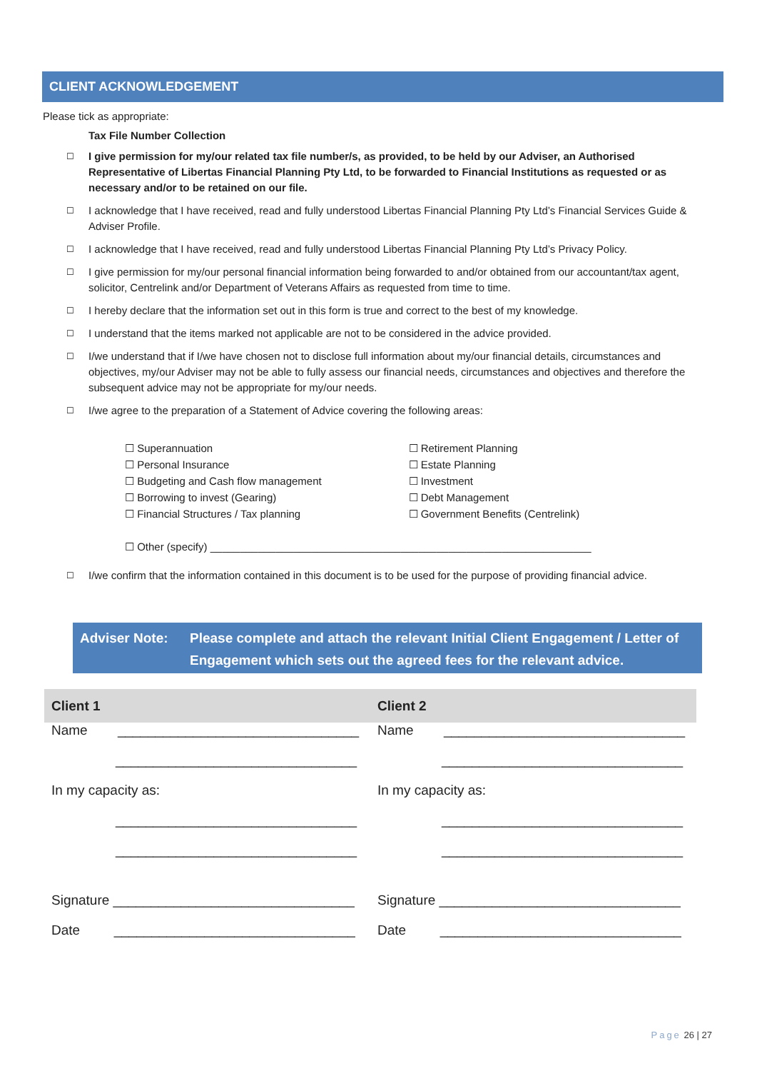CLIENT ACKNOWLEDGEMENT
Please tick as appropriate:
Tax File Number Collection
☐ I give permission for my/our related tax file number/s, as provided, to be held by our Adviser, an Authorised Representative of Libertas Financial Planning Pty Ltd, to be forwarded to Financial Institutions as requested or as necessary and/or to be retained on our file.
☐ I acknowledge that I have received, read and fully understood Libertas Financial Planning Pty Ltd’s Financial Services Guide & Adviser Profile.
☐ I acknowledge that I have received, read and fully understood Libertas Financial Planning Pty Ltd’s Privacy Policy.
☐ I give permission for my/our personal financial information being forwarded to and/or obtained from our accountant/tax agent, solicitor, Centrelink and/or Department of Veterans Affairs as requested from time to time.
☐ I hereby declare that the information set out in this form is true and correct to the best of my knowledge.
☐ I understand that the items marked not applicable are not to be considered in the advice provided.
☐ I/we understand that if I/we have chosen not to disclose full information about my/our financial details, circumstances and objectives, my/our Adviser may not be able to fully assess our financial needs, circumstances and objectives and therefore the subsequent advice may not be appropriate for my/our needs.
☐ I/we agree to the preparation of a Statement of Advice covering the following areas:
☐ Superannuation
☐ Personal Insurance
☐ Budgeting and Cash flow management
☐ Borrowing to invest (Gearing)
☐ Financial Structures / Tax planning
☐ Retirement Planning
☐ Estate Planning
☐ Investment
☐ Debt Management
☐ Government Benefits (Centrelink)
☐ Other (specify) ________________________________________________________________
☐ I/we confirm that the information contained in this document is to be used for the purpose of providing financial advice.
Adviser Note: Please complete and attach the relevant Initial Client Engagement / Letter of Engagement which sets out the agreed fees for the relevant advice.
| Client 1 | Client 2 |
| --- | --- |
| Name ________________________________ | Name ________________________________ |
| ________________________________ | ________________________________ |
| In my capacity as: | In my capacity as: |
| ________________________________ | ________________________________ |
| ________________________________ | ________________________________ |
| Signature ________________________________ | Signature ________________________________ |
| Date ________________________________ | Date ________________________________ |
Page 26 | 27